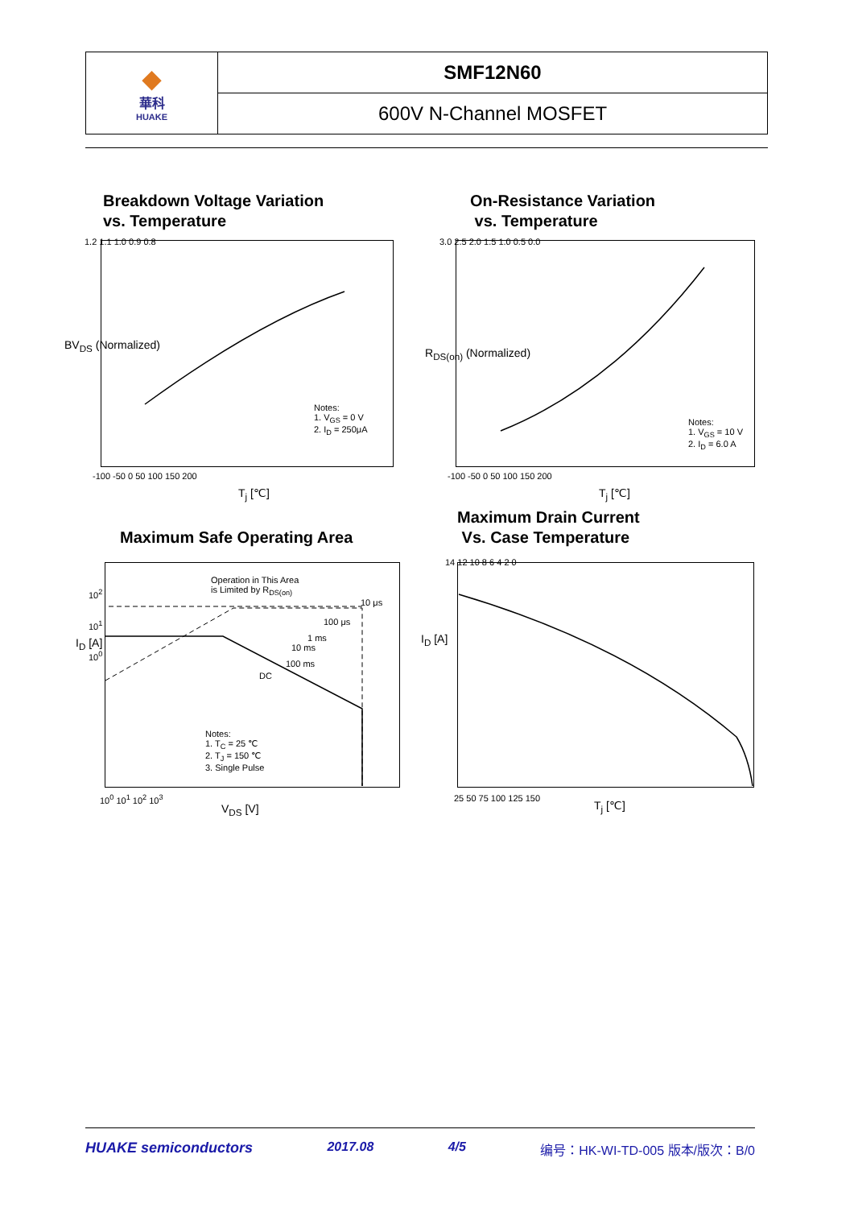◆
華科
HUAKE
SMF12N60
600V N-Channel MOSFET
Breakdown Voltage Variation
vs. Temperature
On-Resistance Variation
vs. Temperature
1.2 1.1 1.0 0.9 0.8
-100 -50 0 50 100 150 200
BV<sub>DS</sub> (Normalized)
T<sub>j</sub> [℃]
Notes:
1. V<sub>GS</sub> = 0 V
2. I<sub>D</sub> = 250μA
3.0 2.5 2.0 1.5 1.0 0.5 0.0
-100 -50 0 50 100 150 200
R<sub>DS(on)</sub> (Normalized)
T<sub>j</sub> [℃]
Notes:
1. V<sub>GS</sub> = 10 V
2. I<sub>D</sub> = 6.0 A
Maximum Drain Current
Vs. Case Temperature
Maximum Safe Operating Area
Operation in This Area
is Limited by R<sub>DS(on)</sub>
10 μs
100 μs
1 ms
10 ms
100 ms
DC
Notes:
1. T<sub>C</sub> = 25 ℃
2. T<sub>J</sub> = 150 ℃
3. Single Pulse
10<sup>2</sup>
10<sup>1</sup>
10<sup>0</sup>
I<sub>D</sub> [A]
10<sup>0</sup> 10<sup>1</sup> 10<sup>2</sup> 10<sup>3</sup>
V<sub>DS</sub> [V]
14 12 10 8 6 4 2 0
I<sub>D</sub> [A]
25 50 75 100 125 150
T<sub>j</sub> [℃]
HUAKE semiconductors 2017.08 4/5 编号：HK-WI-TD-005 版本/版次：B/0